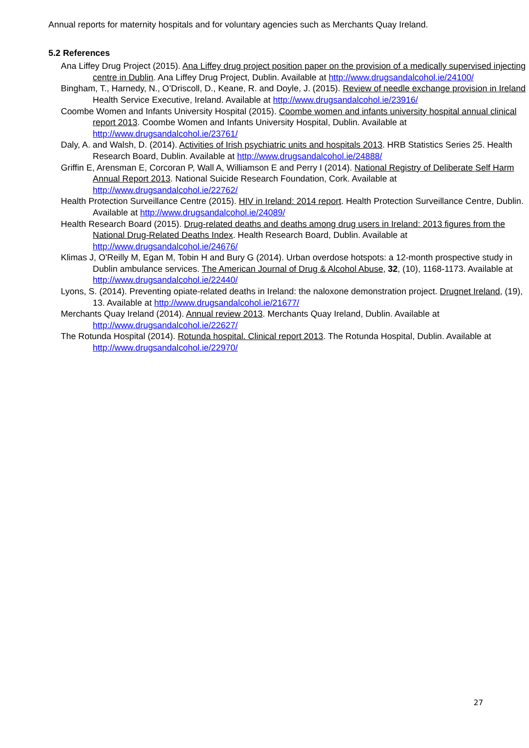Annual reports for maternity hospitals and for voluntary agencies such as Merchants Quay Ireland.
5.2 References
Ana Liffey Drug Project (2015). Ana Liffey drug project position paper on the provision of a medically supervised injecting centre in Dublin. Ana Liffey Drug Project, Dublin. Available at http://www.drugsandalcohol.ie/24100/
Bingham, T., Harnedy, N., O’Driscoll, D., Keane, R. and Doyle, J. (2015). Review of needle exchange provision in Ireland Health Service Executive, Ireland. Available at http://www.drugsandalcohol.ie/23916/
Coombe Women and Infants University Hospital (2015). Coombe women and infants university hospital annual clinical report 2013. Coombe Women and Infants University Hospital, Dublin. Available at http://www.drugsandalcohol.ie/23761/
Daly, A. and Walsh, D. (2014). Activities of Irish psychiatric units and hospitals 2013. HRB Statistics Series 25. Health Research Board, Dublin. Available at http://www.drugsandalcohol.ie/24888/
Griffin E, Arensman E, Corcoran P, Wall A, Williamson E and Perry I (2014). National Registry of Deliberate Self Harm Annual Report 2013. National Suicide Research Foundation, Cork. Available at http://www.drugsandalcohol.ie/22762/
Health Protection Surveillance Centre (2015). HIV in Ireland: 2014 report. Health Protection Surveillance Centre, Dublin. Available at http://www.drugsandalcohol.ie/24089/
Health Research Board (2015). Drug-related deaths and deaths among drug users in Ireland: 2013 figures from the National Drug-Related Deaths Index. Health Research Board, Dublin. Available at http://www.drugsandalcohol.ie/24676/
Klimas J, O'Reilly M, Egan M, Tobin H and Bury G (2014). Urban overdose hotspots: a 12-month prospective study in Dublin ambulance services. The American Journal of Drug & Alcohol Abuse, 32, (10), 1168-1173. Available at http://www.drugsandalcohol.ie/22440/
Lyons, S. (2014). Preventing opiate-related deaths in Ireland: the naloxone demonstration project. Drugnet Ireland, (19), 13. Available at http://www.drugsandalcohol.ie/21677/
Merchants Quay Ireland (2014). Annual review 2013. Merchants Quay Ireland, Dublin. Available at http://www.drugsandalcohol.ie/22627/
The Rotunda Hospital (2014). Rotunda hospital. Clinical report 2013. The Rotunda Hospital, Dublin. Available at http://www.drugsandalcohol.ie/22970/
27